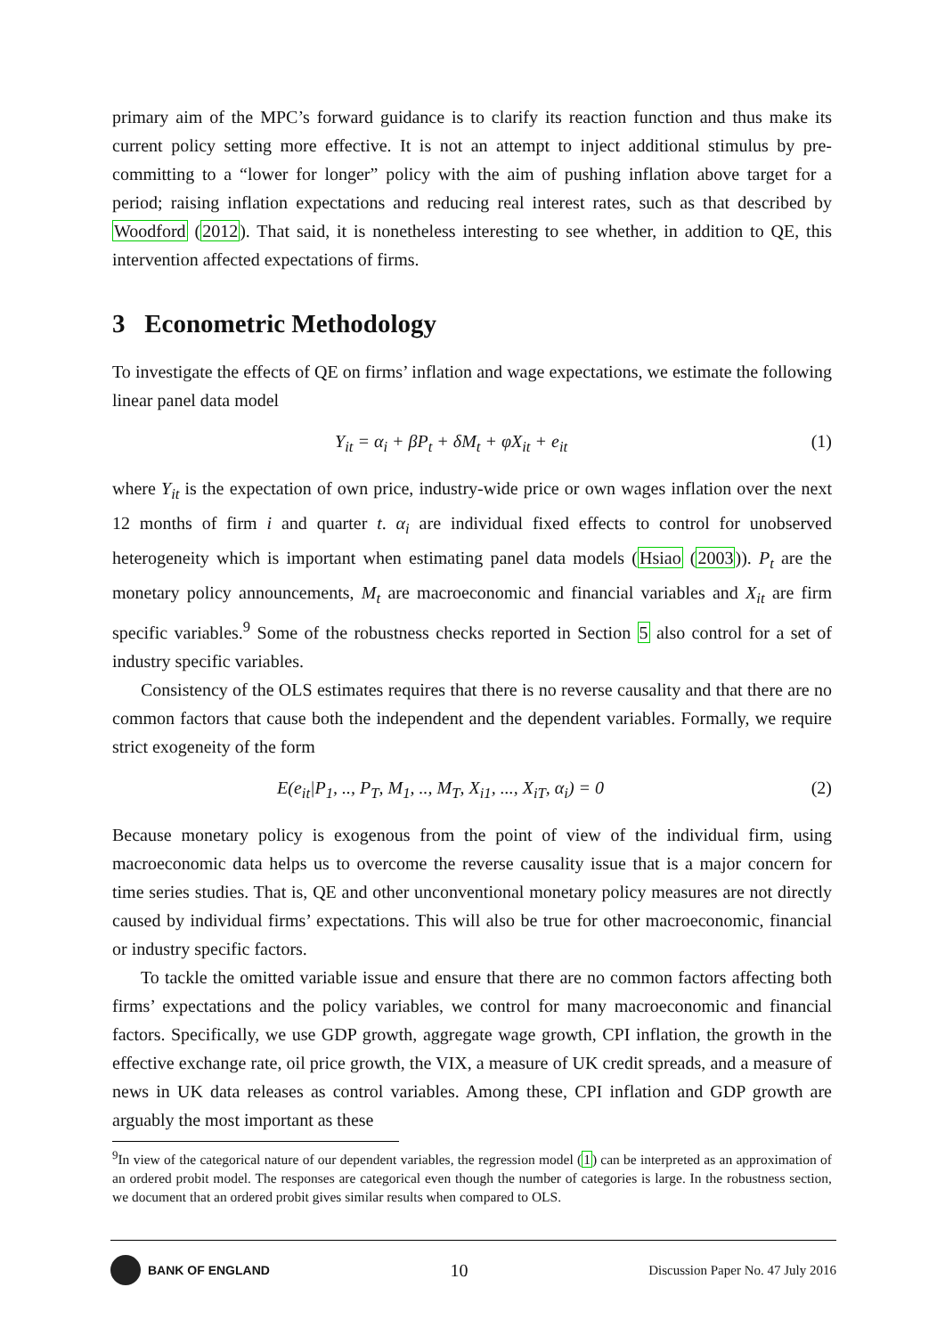primary aim of the MPC’s forward guidance is to clarify its reaction function and thus make its current policy setting more effective. It is not an attempt to inject additional stimulus by pre-committing to a “lower for longer” policy with the aim of pushing inflation above target for a period; raising inflation expectations and reducing real interest rates, such as that described by Woodford (2012). That said, it is nonetheless interesting to see whether, in addition to QE, this intervention affected expectations of firms.
3 Econometric Methodology
To investigate the effects of QE on firms’ inflation and wage expectations, we estimate the following linear panel data model
Y<sub>it</sub> = α<sub>i</sub> + βP<sub>t</sub> + δM<sub>t</sub> + φX<sub>it</sub> + e<sub>it</sub> (1)
where Y<sub>it</sub> is the expectation of own price, industry-wide price or own wages inflation over the next 12 months of firm i and quarter t. α<sub>i</sub> are individual fixed effects to control for unobserved heterogeneity which is important when estimating panel data models (Hsiao (2003)). P<sub>t</sub> are the monetary policy announcements, M<sub>t</sub> are macroeconomic and financial variables and X<sub>it</sub> are firm specific variables.<sup>9</sup> Some of the robustness checks reported in Section 5 also control for a set of industry specific variables.
Consistency of the OLS estimates requires that there is no reverse causality and that there are no common factors that cause both the independent and the dependent variables. Formally, we require strict exogeneity of the form
E(e<sub>it</sub>|P<sub>1</sub>, .., P<sub>T</sub>, M<sub>1</sub>, .., M<sub>T</sub>, X<sub>i1</sub>, ..., X<sub>iT</sub>, α<sub>i</sub>) = 0 (2)
Because monetary policy is exogenous from the point of view of the individual firm, using macroeconomic data helps us to overcome the reverse causality issue that is a major concern for time series studies. That is, QE and other unconventional monetary policy measures are not directly caused by individual firms’ expectations. This will also be true for other macroeconomic, financial or industry specific factors.
To tackle the omitted variable issue and ensure that there are no common factors affecting both firms’ expectations and the policy variables, we control for many macroeconomic and financial factors. Specifically, we use GDP growth, aggregate wage growth, CPI inflation, the growth in the effective exchange rate, oil price growth, the VIX, a measure of UK credit spreads, and a measure of news in UK data releases as control variables. Among these, CPI inflation and GDP growth are arguably the most important as these
<sup>9</sup> In view of the categorical nature of our dependent variables, the regression model (1) can be interpreted as an approximation of an ordered probit model. The responses are categorical even though the number of categories is large. In the robustness section, we document that an ordered probit gives similar results when compared to OLS.
BANK OF ENGLAND
10
Discussion Paper No. 47 July 2016